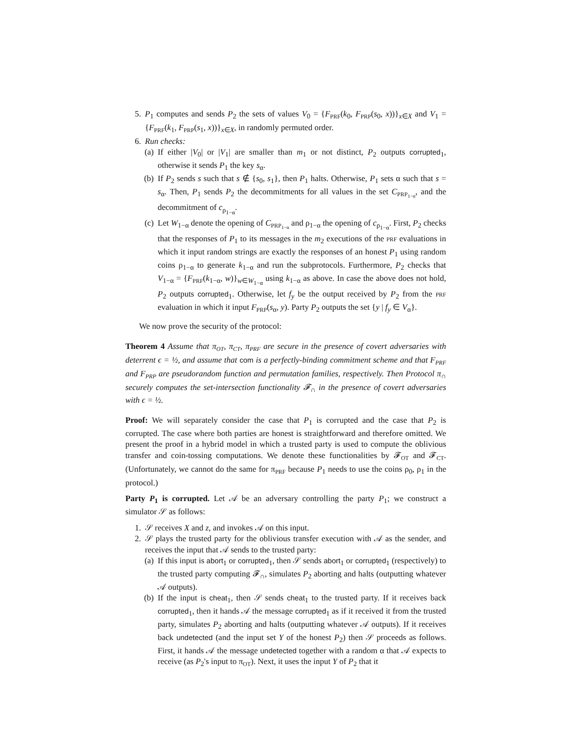5. P<sub>1</sub> computes and sends P<sub>2</sub> the sets of values V<sub>0</sub> = {F<sub>PRF</sub>(k<sub>0</sub>, F<sub>PRP</sub>(s<sub>0</sub>, x))}<sub>x∈X</sub> and V<sub>1</sub> = {F<sub>PRF</sub>(k<sub>1</sub>, F<sub>PRP</sub>(s<sub>1</sub>, x))}<sub>x∈X</sub>, in randomly permuted order.
6. Run checks:
(a)
If either |V<sub>0</sub>| or |V<sub>1</sub>| are smaller than m<sub>1</sub> or not distinct, P<sub>2</sub> outputs corrupted<sub>1</sub>, otherwise it sends P<sub>1</sub> the key s<sub>α</sub>.
(b)
If P<sub>2</sub> sends s such that s ∉ {s<sub>0</sub>, s<sub>1</sub>}, then P<sub>1</sub> halts. Otherwise, P<sub>1</sub> sets α such that s = s<sub>α</sub>. Then, P<sub>1</sub> sends P<sub>2</sub> the decommitments for all values in the set C<sub>PRP<sub>1−α</sub></sub>, and the decommitment of c<sub>ρ<sub>1−α</sub></sub>.
(c)
Let W<sub>1−α</sub> denote the opening of C<sub>PRP<sub>1−α</sub></sub> and ρ<sub>1−α</sub> the opening of c<sub>ρ<sub>1−α</sub></sub>. First, P<sub>2</sub> checks that the responses of P<sub>1</sub> to its messages in the m<sub>2</sub> executions of the PRF evaluations in which it input random strings are exactly the responses of an honest P<sub>1</sub> using random coins ρ<sub>1−α</sub> to generate k<sub>1−α</sub> and run the subprotocols. Furthermore, P<sub>2</sub> checks that V<sub>1−α</sub> = {F<sub>PRF</sub>(k<sub>1−α</sub>, w)}<sub>w∈W<sub>1−α</sub></sub> using k<sub>1−α</sub> as above. In case the above does not hold, P<sub>2</sub> outputs corrupted<sub>1</sub>. Otherwise, let f<sub>y</sub> be the output received by P<sub>2</sub> from the PRF evaluation in which it input F<sub>PRP</sub>(s<sub>α</sub>, y). Party P<sub>2</sub> outputs the set {y | f<sub>y</sub> ∈ V<sub>α</sub>}.
We now prove the security of the protocol:
Theorem 4 Assume that π<sub>OT</sub>, π<sub>CT</sub>, π<sub>PRF</sub> are secure in the presence of covert adversaries with deterrent ϵ = ½, and assume that com is a perfectly-binding commitment scheme and that F<sub>PRF</sub> and F<sub>PRP</sub> are pseudorandom function and permutation families, respectively. Then Protocol π<sub>∩</sub> securely computes the set-intersection functionality 𝓕<sub>∩</sub> in the presence of covert adversaries with ϵ = ½.
Proof: We will separately consider the case that P<sub>1</sub> is corrupted and the case that P<sub>2</sub> is corrupted. The case where both parties are honest is straightforward and therefore omitted. We present the proof in a hybrid model in which a trusted party is used to compute the oblivious transfer and coin-tossing computations. We denote these functionalities by 𝓕<sub>OT</sub> and 𝓕<sub>CT</sub>. (Unfortunately, we cannot do the same for π<sub>PRF</sub> because P<sub>1</sub> needs to use the coins ρ<sub>0</sub>, ρ<sub>1</sub> in the protocol.)
Party P<sub>1</sub> is corrupted. Let 𝒜 be an adversary controlling the party P<sub>1</sub>; we construct a simulator 𝒮 as follows:
1. 𝒮 receives X and z, and invokes 𝒜 on this input.
2. 𝒮 plays the trusted party for the oblivious transfer execution with 𝒜 as the sender, and receives the input that 𝒜 sends to the trusted party:
(a)
If this input is abort<sub>1</sub> or corrupted<sub>1</sub>, then 𝒮 sends abort<sub>1</sub> or corrupted<sub>1</sub> (respectively) to the trusted party computing 𝓕<sub>∩</sub>, simulates P<sub>2</sub> aborting and halts (outputting whatever 𝒜 outputs).
(b)
If the input is cheat<sub>1</sub>, then 𝒮 sends cheat<sub>1</sub> to the trusted party. If it receives back corrupted<sub>1</sub>, then it hands 𝒜 the message corrupted<sub>1</sub> as if it received it from the trusted party, simulates P<sub>2</sub> aborting and halts (outputting whatever 𝒜 outputs). If it receives back undetected (and the input set Y of the honest P<sub>2</sub>) then 𝒮 proceeds as follows. First, it hands 𝒜 the message undetected together with a random α that 𝒜 expects to receive (as P<sub>2</sub>'s input to π<sub>OT</sub>). Next, it uses the input Y of P<sub>2</sub> that it